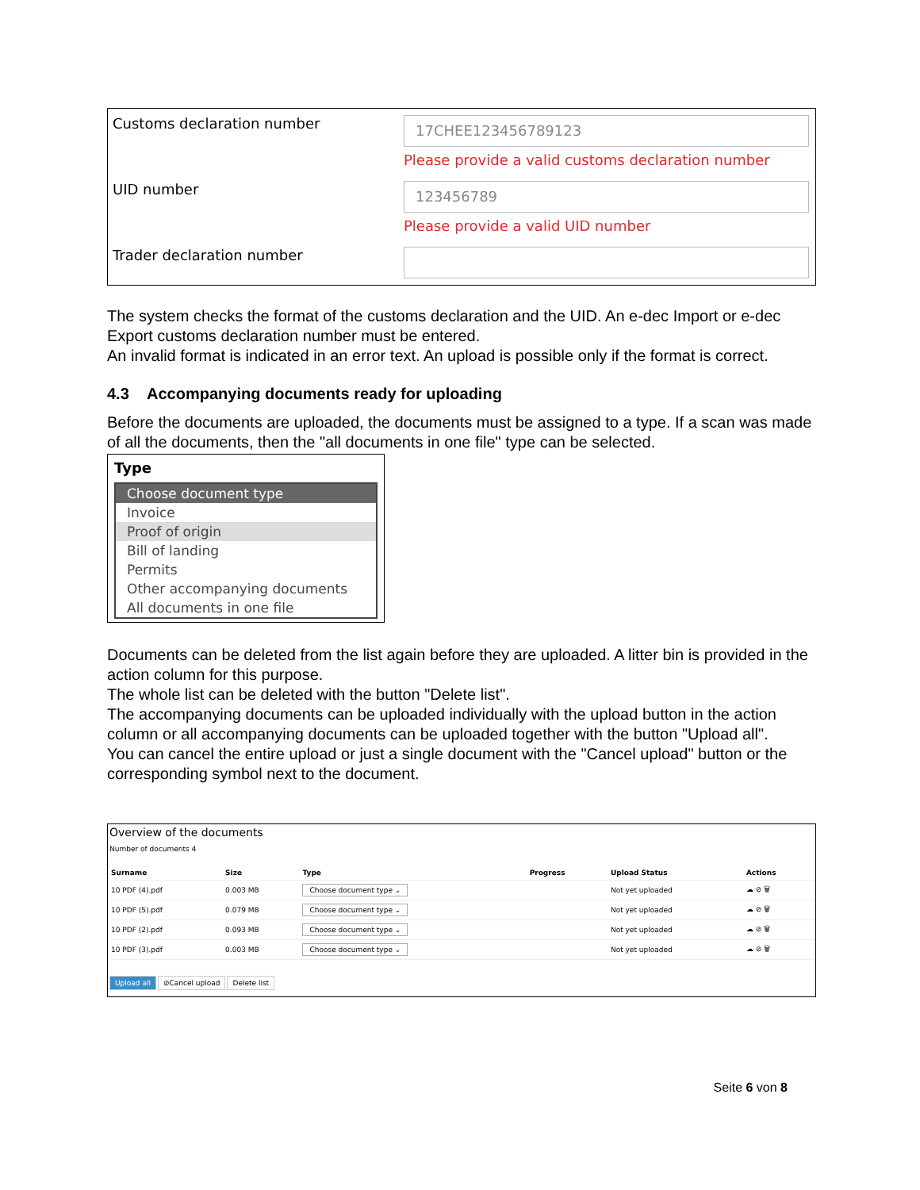| Customs declaration number | 17CHEE123456789123 Please provide a valid customs declaration number |
| UID number | 123456789 Please provide a valid UID number |
| Trader declaration number | |
The system checks the format of the customs declaration and the UID. An e-dec Import or e-dec Export customs declaration number must be entered.
An invalid format is indicated in an error text. An upload is possible only if the format is correct.
4.3 Accompanying documents ready for uploading
Before the documents are uploaded, the documents must be assigned to a type. If a scan was made of all the documents, then the "all documents in one file" type can be selected.
Type
Choose document type
Invoice
Proof of origin
Bill of landing
Permits
Other accompanying documents
All documents in one file
Documents can be deleted from the list again before they are uploaded. A litter bin is provided in the action column for this purpose.
The whole list can be deleted with the button "Delete list".
The accompanying documents can be uploaded individually with the upload button in the action column or all accompanying documents can be uploaded together with the button "Upload all".
You can cancel the entire upload or just a single document with the "Cancel upload" button or the corresponding symbol next to the document.
Overview of the documents
Number of documents 4
| Surname | Size | Type | Progress | Upload Status | Actions |
| --- | --- | --- | --- | --- | --- |
| 10 PDF (4).pdf | 0.003 MB | Choose document type ⌄ | | Not yet uploaded | ☁ ⊘ 🗑 |
| 10 PDF (5).pdf | 0.079 MB | Choose document type ⌄ | | Not yet uploaded | ☁ ⊘ 🗑 |
| 10 PDF (2).pdf | 0.093 MB | Choose document type ⌄ | | Not yet uploaded | ☁ ⊘ 🗑 |
| 10 PDF (3).pdf | 0.003 MB | Choose document type ⌄ | | Not yet uploaded | ☁ ⊘ 🗑 |
Upload all ⊘Cancel upload Delete list
Seite 6 von 8